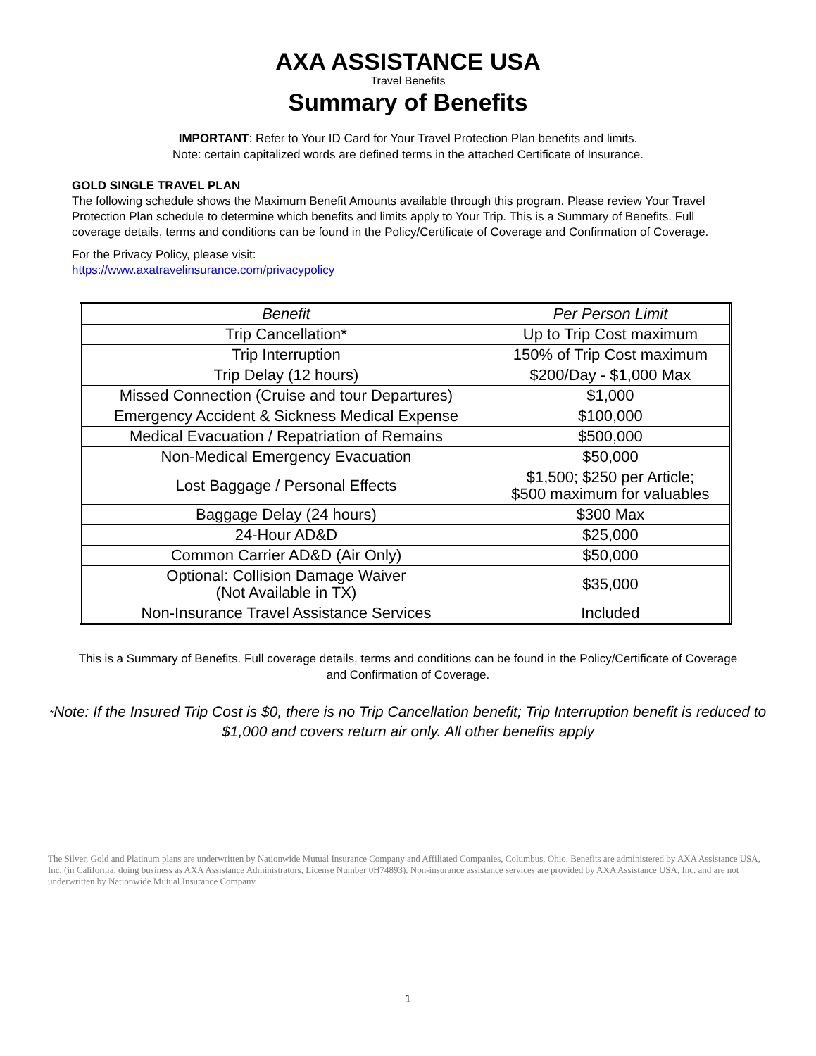AXA ASSISTANCE USA
Travel Benefits
Summary of Benefits
IMPORTANT: Refer to Your ID Card for Your Travel Protection Plan benefits and limits.
Note: certain capitalized words are defined terms in the attached Certificate of Insurance.
GOLD SINGLE TRAVEL PLAN
The following schedule shows the Maximum Benefit Amounts available through this program. Please review Your Travel Protection Plan schedule to determine which benefits and limits apply to Your Trip. This is a Summary of Benefits. Full coverage details, terms and conditions can be found in the Policy/Certificate of Coverage and Confirmation of Coverage.
For the Privacy Policy, please visit:
https://www.axatravelinsurance.com/privacypolicy
| Benefit | Per Person Limit |
| --- | --- |
| Trip Cancellation* | Up to Trip Cost maximum |
| Trip Interruption | 150% of Trip Cost maximum |
| Trip Delay (12 hours) | $200/Day - $1,000 Max |
| Missed Connection (Cruise and tour Departures) | $1,000 |
| Emergency Accident & Sickness Medical Expense | $100,000 |
| Medical Evacuation / Repatriation of Remains | $500,000 |
| Non-Medical Emergency Evacuation | $50,000 |
| Lost Baggage / Personal Effects | $1,500; $250 per Article; $500 maximum for valuables |
| Baggage Delay (24 hours) | $300 Max |
| 24-Hour AD&D | $25,000 |
| Common Carrier AD&D (Air Only) | $50,000 |
| Optional: Collision Damage Waiver (Not Available in TX) | $35,000 |
| Non-Insurance Travel Assistance Services | Included |
This is a Summary of Benefits. Full coverage details, terms and conditions can be found in the Policy/Certificate of Coverage and Confirmation of Coverage.
*Note: If the Insured Trip Cost is $0, there is no Trip Cancellation benefit; Trip Interruption benefit is reduced to $1,000 and covers return air only. All other benefits apply
The Silver, Gold and Platinum plans are underwritten by Nationwide Mutual Insurance Company and Affiliated Companies, Columbus, Ohio. Benefits are administered by AXA Assistance USA, Inc. (in California, doing business as AXA Assistance Administrators, License Number 0H74893). Non-insurance assistance services are provided by AXA Assistance USA, Inc. and are not underwritten by Nationwide Mutual Insurance Company.
1